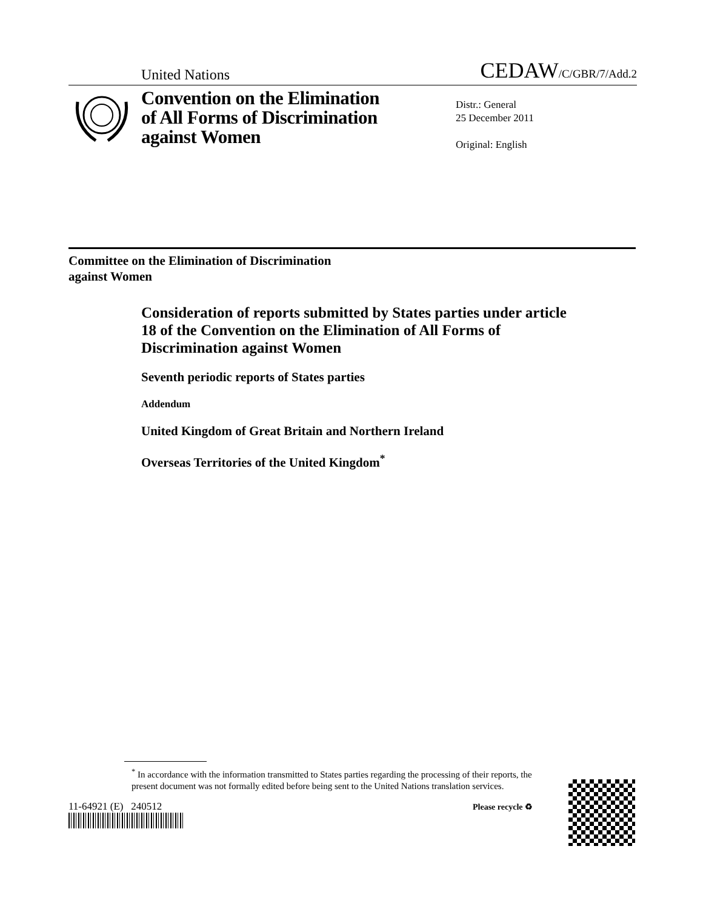United Nations CEDAW/C/GBR/7/Add.2
Convention on the Elimination
of All Forms of Discrimination
against Women
Distr.: General
25 December 2011
Original: English
Committee on the Elimination of Discrimination
against Women
Consideration of reports submitted by States parties under article 18 of the Convention on the Elimination of All Forms of Discrimination against Women
Seventh periodic reports of States parties
Addendum
United Kingdom of Great Britain and Northern Ireland
Overseas Territories of the United Kingdom<sup>*</sup>
<sup>*</sup> In accordance with the information transmitted to States parties regarding the processing of their reports, the present document was not formally edited before being sent to the United Nations translation services.
11-64921 (E) 240512 Please recycle ♻